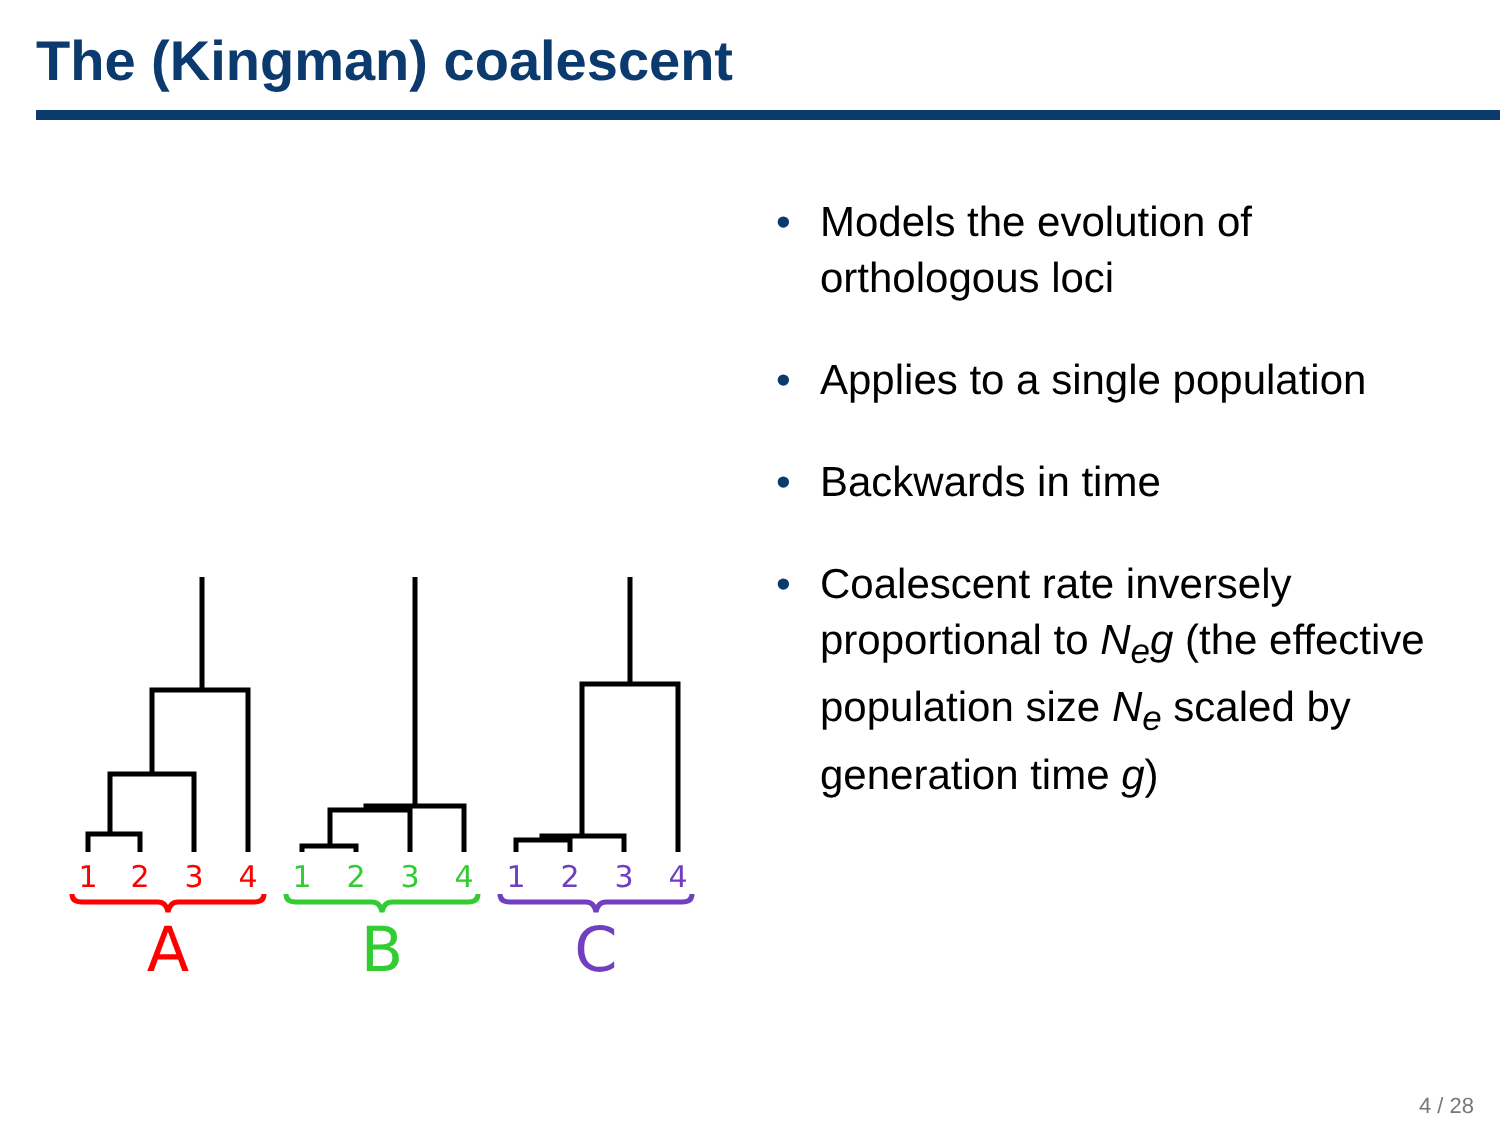The (Kingman) coalescent
1
2
3
4
1
2
3
4
1
2
3
4
A
B
C
• Models the evolution of orthologous loci
• Applies to a single population
• Backwards in time
• Coalescent rate inversely proportional to N<sub>e</sub>g (the effective population size N<sub>e</sub> scaled by generation time g)
4 / 28